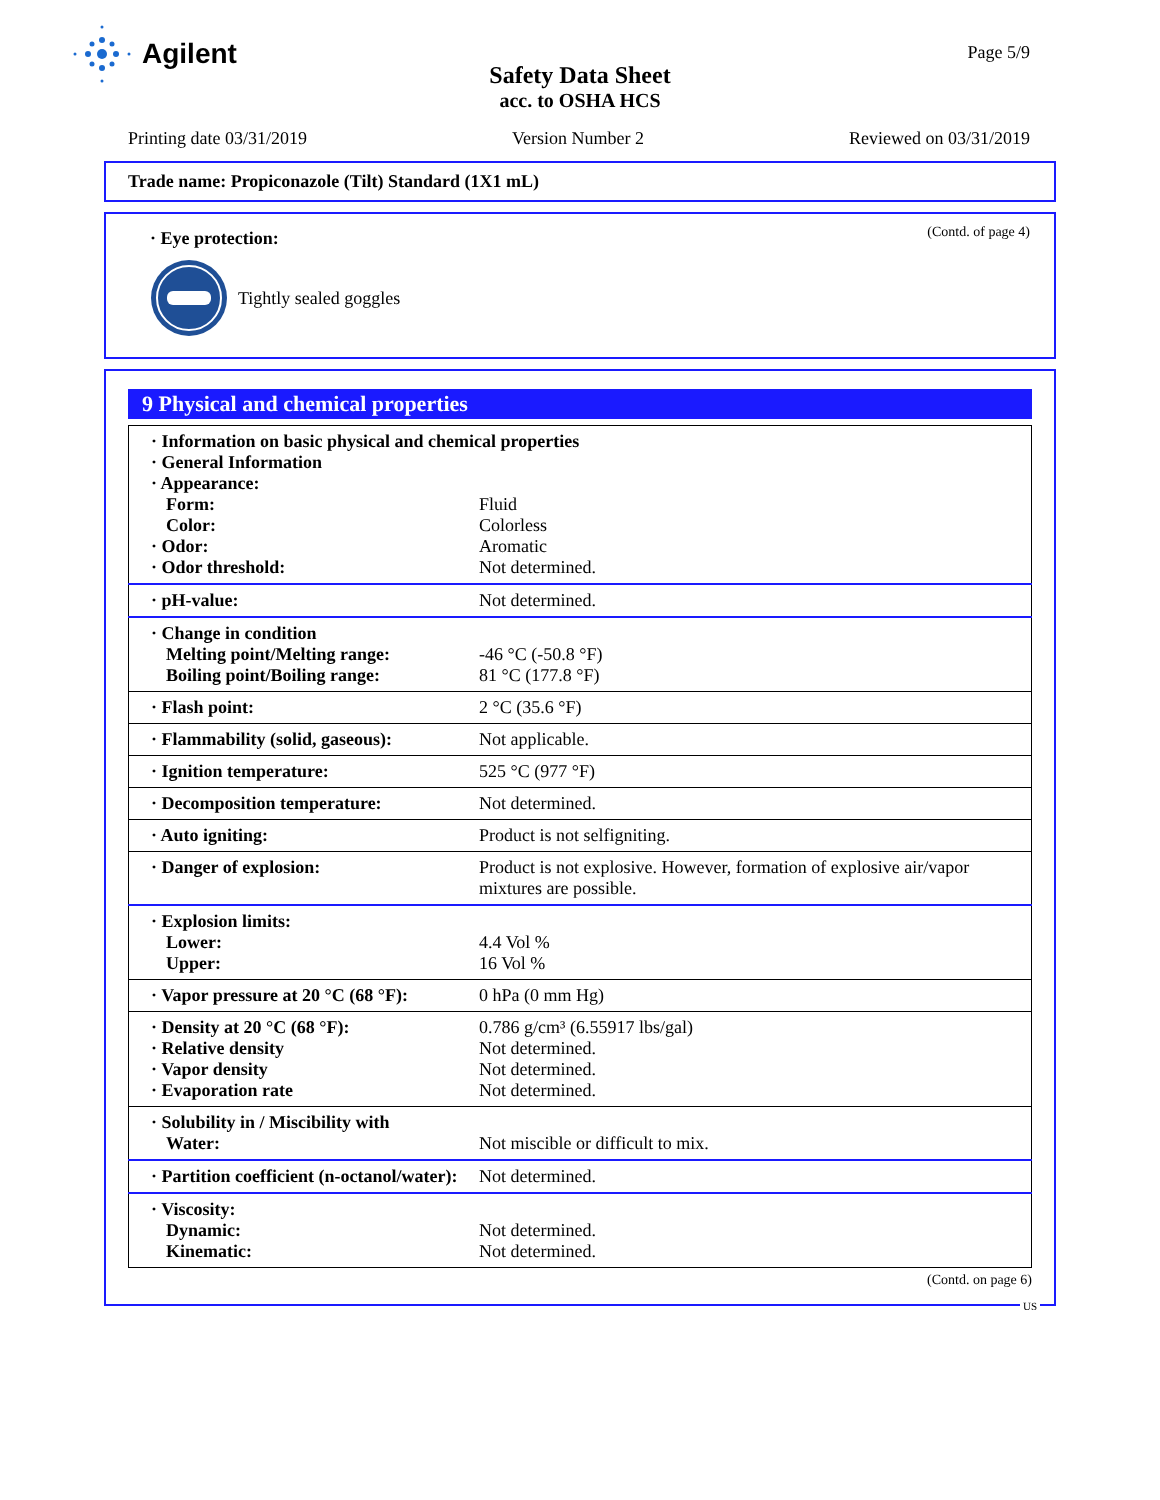Agilent
Safety Data Sheet
acc. to OSHA HCS
Page 5/9
Printing date 03/31/2019 Version Number 2 Reviewed on 03/31/2019
Trade name: Propiconazole (Tilt) Standard (1X1 mL)
(Contd. of page 4)
· Eye protection:
Tightly sealed goggles
9 Physical and chemical properties
| · Information on basic physical and chemical properties · General Information · Appearance: | |
| Form: | Fluid |
| Color: | Colorless |
| · Odor: | Aromatic |
| · Odor threshold: | Not determined. |
| · pH-value: | Not determined. |
| · Change in condition | |
| Melting point/Melting range: | -46 °C (-50.8 °F) |
| Boiling point/Boiling range: | 81 °C (177.8 °F) |
| · Flash point: | 2 °C (35.6 °F) |
| · Flammability (solid, gaseous): | Not applicable. |
| · Ignition temperature: | 525 °C (977 °F) |
| · Decomposition temperature: | Not determined. |
| · Auto igniting: | Product is not selfigniting. |
| · Danger of explosion: | Product is not explosive. However, formation of explosive air/vapor mixtures are possible. |
| · Explosion limits: | |
| Lower: | 4.4 Vol % |
| Upper: | 16 Vol % |
| · Vapor pressure at 20 °C (68 °F): | 0 hPa (0 mm Hg) |
| · Density at 20 °C (68 °F): | 0.786 g/cm³ (6.55917 lbs/gal) |
| · Relative density | Not determined. |
| · Vapor density | Not determined. |
| · Evaporation rate | Not determined. |
| · Solubility in / Miscibility with | |
| Water: | Not miscible or difficult to mix. |
| · Partition coefficient (n-octanol/water): | Not determined. |
| · Viscosity: | |
| Dynamic: | Not determined. |
| Kinematic: | Not determined. |
(Contd. on page 6)
US